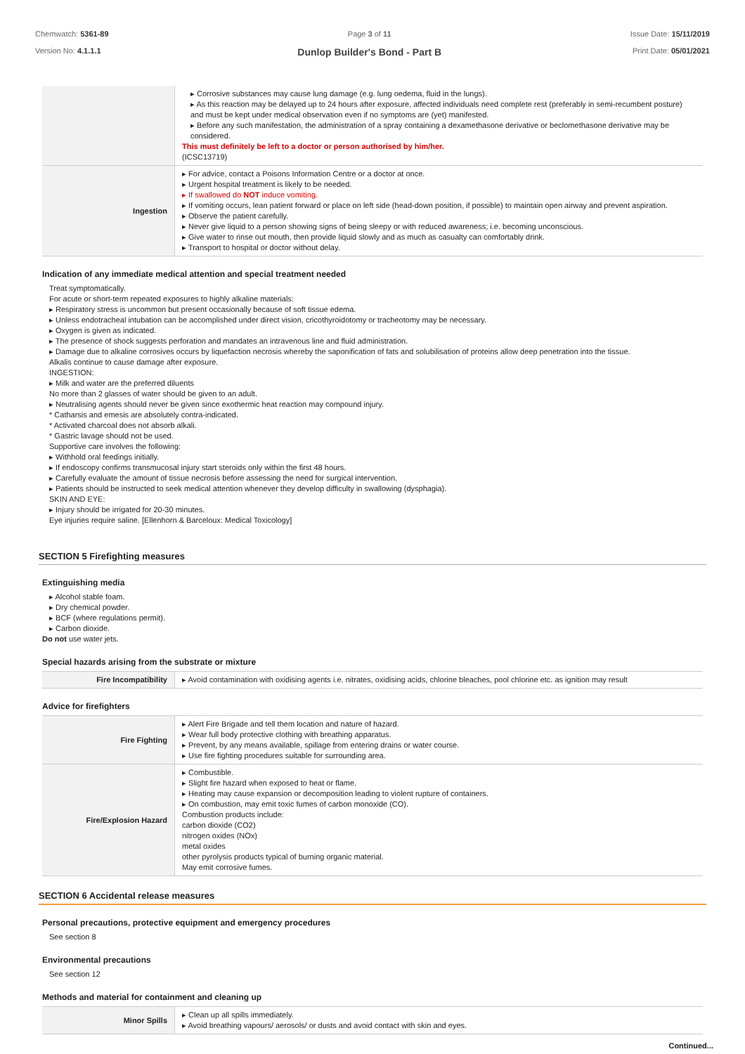Chemwatch: 5361-89
Version No: 4.1.1.1
Page 3 of 11
Dunlop Builder's Bond - Part B
Issue Date: 15/11/2019
Print Date: 05/01/2021
| | ▸ Corrosive substances may cause lung damage (e.g. lung oedema, fluid in the lungs). ▸ As this reaction may be delayed up to 24 hours after exposure, affected individuals need complete rest (preferably in semi-recumbent posture) and must be kept under medical observation even if no symptoms are (yet) manifested. ▸ Before any such manifestation, the administration of a spray containing a dexamethasone derivative or beclomethasone derivative may be considered. This must definitely be left to a doctor or person authorised by him/her. (ICSC13719) |
| Ingestion | ▸ For advice, contact a Poisons Information Centre or a doctor at once. ▸ Urgent hospital treatment is likely to be needed. ▸ If swallowed do NOT induce vomiting. ▸ If vomiting occurs, lean patient forward or place on left side (head-down position, if possible) to maintain open airway and prevent aspiration. ▸ Observe the patient carefully. ▸ Never give liquid to a person showing signs of being sleepy or with reduced awareness; i.e. becoming unconscious. ▸ Give water to rinse out mouth, then provide liquid slowly and as much as casualty can comfortably drink. ▸ Transport to hospital or doctor without delay. |
Indication of any immediate medical attention and special treatment needed
Treat symptomatically.
For acute or short-term repeated exposures to highly alkaline materials:
▸ Respiratory stress is uncommon but present occasionally because of soft tissue edema.
▸ Unless endotracheal intubation can be accomplished under direct vision, cricothyroidotomy or tracheotomy may be necessary.
▸ Oxygen is given as indicated.
▸ The presence of shock suggests perforation and mandates an intravenous line and fluid administration.
▸ Damage due to alkaline corrosives occurs by liquefaction necrosis whereby the saponification of fats and solubilisation of proteins allow deep penetration into the tissue.
Alkalis continue to cause damage after exposure.
INGESTION:
▸ Milk and water are the preferred diluents
No more than 2 glasses of water should be given to an adult.
▸ Neutralising agents should never be given since exothermic heat reaction may compound injury.
* Catharsis and emesis are absolutely contra-indicated.
* Activated charcoal does not absorb alkali.
* Gastric lavage should not be used.
Supportive care involves the following:
▸ Withhold oral feedings initially.
▸ If endoscopy confirms transmucosal injury start steroids only within the first 48 hours.
▸ Carefully evaluate the amount of tissue necrosis before assessing the need for surgical intervention.
▸ Patients should be instructed to seek medical attention whenever they develop difficulty in swallowing (dysphagia).
SKIN AND EYE:
▸ Injury should be irrigated for 20-30 minutes.
Eye injuries require saline. [Ellenhorn & Barceloux: Medical Toxicology]
SECTION 5 Firefighting measures
Extinguishing media
▸ Alcohol stable foam.
▸ Dry chemical powder.
▸ BCF (where regulations permit).
▸ Carbon dioxide.
Do not use water jets.
Special hazards arising from the substrate or mixture
| Fire Incompatibility | ▸ Avoid contamination with oxidising agents i.e. nitrates, oxidising acids, chlorine bleaches, pool chlorine etc. as ignition may result |
Advice for firefighters
| Fire Fighting | ▸ Alert Fire Brigade and tell them location and nature of hazard. ▸ Wear full body protective clothing with breathing apparatus. ▸ Prevent, by any means available, spillage from entering drains or water course. ▸ Use fire fighting procedures suitable for surrounding area. |
| Fire/Explosion Hazard | ▸ Combustible. ▸ Slight fire hazard when exposed to heat or flame. ▸ Heating may cause expansion or decomposition leading to violent rupture of containers. ▸ On combustion, may emit toxic fumes of carbon monoxide (CO). Combustion products include: carbon dioxide (CO2) nitrogen oxides (NOx) metal oxides other pyrolysis products typical of burning organic material. May emit corrosive fumes. |
SECTION 6 Accidental release measures
Personal precautions, protective equipment and emergency procedures
See section 8
Environmental precautions
See section 12
Methods and material for containment and cleaning up
| Minor Spills | ▸ Clean up all spills immediately. ▸ Avoid breathing vapours/ aerosols/ or dusts and avoid contact with skin and eyes. |
Continued...